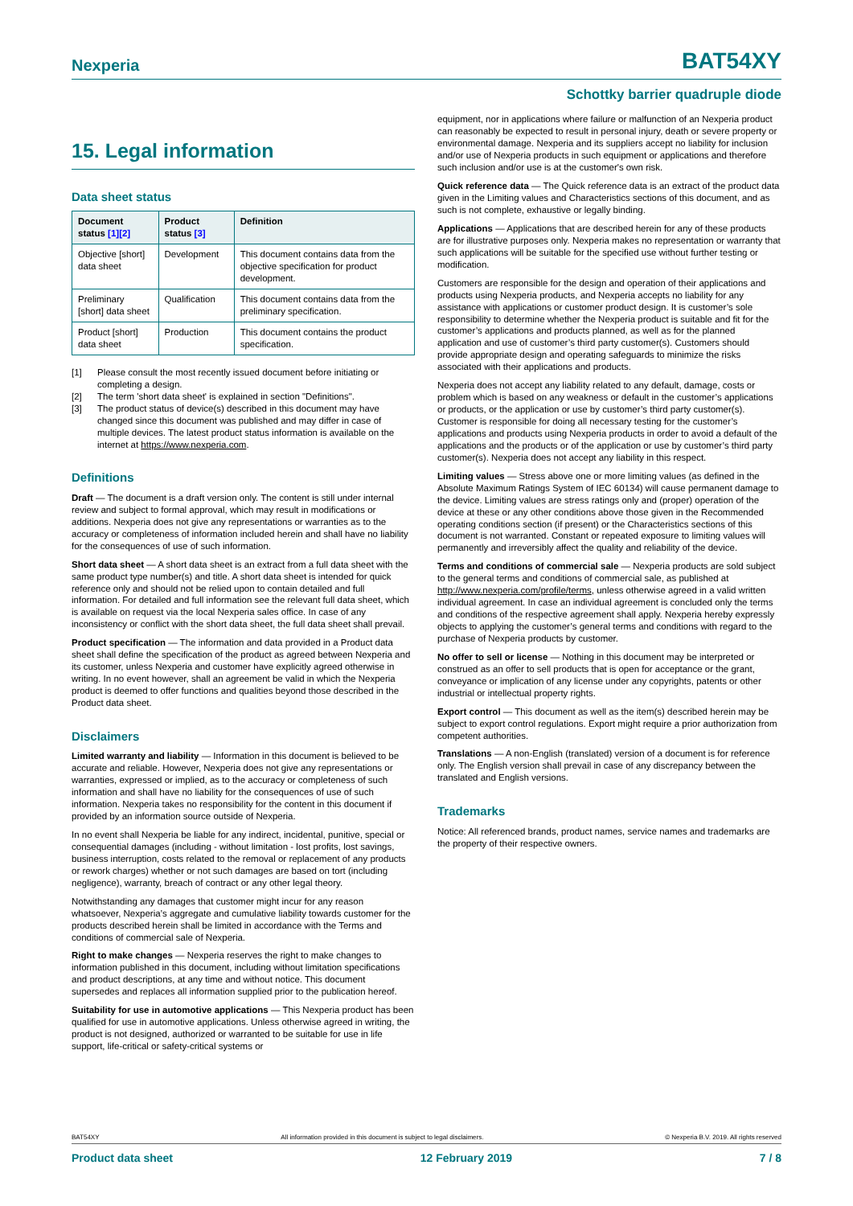Nexperia BAT54XY
Schottky barrier quadruple diode
15. Legal information
Data sheet status
| Document status [1][2] | Product status [3] | Definition |
| --- | --- | --- |
| Objective [short] data sheet | Development | This document contains data from the objective specification for product development. |
| Preliminary [short] data sheet | Qualification | This document contains data from the preliminary specification. |
| Product [short] data sheet | Production | This document contains the product specification. |
[1] Please consult the most recently issued document before initiating or completing a design.
[2] The term 'short data sheet' is explained in section "Definitions".
[3] The product status of device(s) described in this document may have changed since this document was published and may differ in case of multiple devices. The latest product status information is available on the internet at https://www.nexperia.com.
Definitions
Draft — The document is a draft version only. The content is still under internal review and subject to formal approval, which may result in modifications or additions. Nexperia does not give any representations or warranties as to the accuracy or completeness of information included herein and shall have no liability for the consequences of use of such information.
Short data sheet — A short data sheet is an extract from a full data sheet with the same product type number(s) and title. A short data sheet is intended for quick reference only and should not be relied upon to contain detailed and full information. For detailed and full information see the relevant full data sheet, which is available on request via the local Nexperia sales office. In case of any inconsistency or conflict with the short data sheet, the full data sheet shall prevail.
Product specification — The information and data provided in a Product data sheet shall define the specification of the product as agreed between Nexperia and its customer, unless Nexperia and customer have explicitly agreed otherwise in writing. In no event however, shall an agreement be valid in which the Nexperia product is deemed to offer functions and qualities beyond those described in the Product data sheet.
Disclaimers
Limited warranty and liability — Information in this document is believed to be accurate and reliable. However, Nexperia does not give any representations or warranties, expressed or implied, as to the accuracy or completeness of such information and shall have no liability for the consequences of use of such information. Nexperia takes no responsibility for the content in this document if provided by an information source outside of Nexperia.
In no event shall Nexperia be liable for any indirect, incidental, punitive, special or consequential damages (including - without limitation - lost profits, lost savings, business interruption, costs related to the removal or replacement of any products or rework charges) whether or not such damages are based on tort (including negligence), warranty, breach of contract or any other legal theory.
Notwithstanding any damages that customer might incur for any reason whatsoever, Nexperia’s aggregate and cumulative liability towards customer for the products described herein shall be limited in accordance with the Terms and conditions of commercial sale of Nexperia.
Right to make changes — Nexperia reserves the right to make changes to information published in this document, including without limitation specifications and product descriptions, at any time and without notice. This document supersedes and replaces all information supplied prior to the publication hereof.
Suitability for use in automotive applications — This Nexperia product has been qualified for use in automotive applications. Unless otherwise agreed in writing, the product is not designed, authorized or warranted to be suitable for use in life support, life-critical or safety-critical systems or
equipment, nor in applications where failure or malfunction of an Nexperia product can reasonably be expected to result in personal injury, death or severe property or environmental damage. Nexperia and its suppliers accept no liability for inclusion and/or use of Nexperia products in such equipment or applications and therefore such inclusion and/or use is at the customer's own risk.
Quick reference data — The Quick reference data is an extract of the product data given in the Limiting values and Characteristics sections of this document, and as such is not complete, exhaustive or legally binding.
Applications — Applications that are described herein for any of these products are for illustrative purposes only. Nexperia makes no representation or warranty that such applications will be suitable for the specified use without further testing or modification.
Customers are responsible for the design and operation of their applications and products using Nexperia products, and Nexperia accepts no liability for any assistance with applications or customer product design. It is customer’s sole responsibility to determine whether the Nexperia product is suitable and fit for the customer’s applications and products planned, as well as for the planned application and use of customer’s third party customer(s). Customers should provide appropriate design and operating safeguards to minimize the risks associated with their applications and products.
Nexperia does not accept any liability related to any default, damage, costs or problem which is based on any weakness or default in the customer’s applications or products, or the application or use by customer’s third party customer(s). Customer is responsible for doing all necessary testing for the customer’s applications and products using Nexperia products in order to avoid a default of the applications and the products or of the application or use by customer’s third party customer(s). Nexperia does not accept any liability in this respect.
Limiting values — Stress above one or more limiting values (as defined in the Absolute Maximum Ratings System of IEC 60134) will cause permanent damage to the device. Limiting values are stress ratings only and (proper) operation of the device at these or any other conditions above those given in the Recommended operating conditions section (if present) or the Characteristics sections of this document is not warranted. Constant or repeated exposure to limiting values will permanently and irreversibly affect the quality and reliability of the device.
Terms and conditions of commercial sale — Nexperia products are sold subject to the general terms and conditions of commercial sale, as published at http://www.nexperia.com/profile/terms, unless otherwise agreed in a valid written individual agreement. In case an individual agreement is concluded only the terms and conditions of the respective agreement shall apply. Nexperia hereby expressly objects to applying the customer’s general terms and conditions with regard to the purchase of Nexperia products by customer.
No offer to sell or license — Nothing in this document may be interpreted or construed as an offer to sell products that is open for acceptance or the grant, conveyance or implication of any license under any copyrights, patents or other industrial or intellectual property rights.
Export control — This document as well as the item(s) described herein may be subject to export control regulations. Export might require a prior authorization from competent authorities.
Translations — A non-English (translated) version of a document is for reference only. The English version shall prevail in case of any discrepancy between the translated and English versions.
Trademarks
Notice: All referenced brands, product names, service names and trademarks are the property of their respective owners.
BAT54XY All information provided in this document is subject to legal disclaimers. © Nexperia B.V. 2019. All rights reserved
Product data sheet 12 February 2019 7 / 8